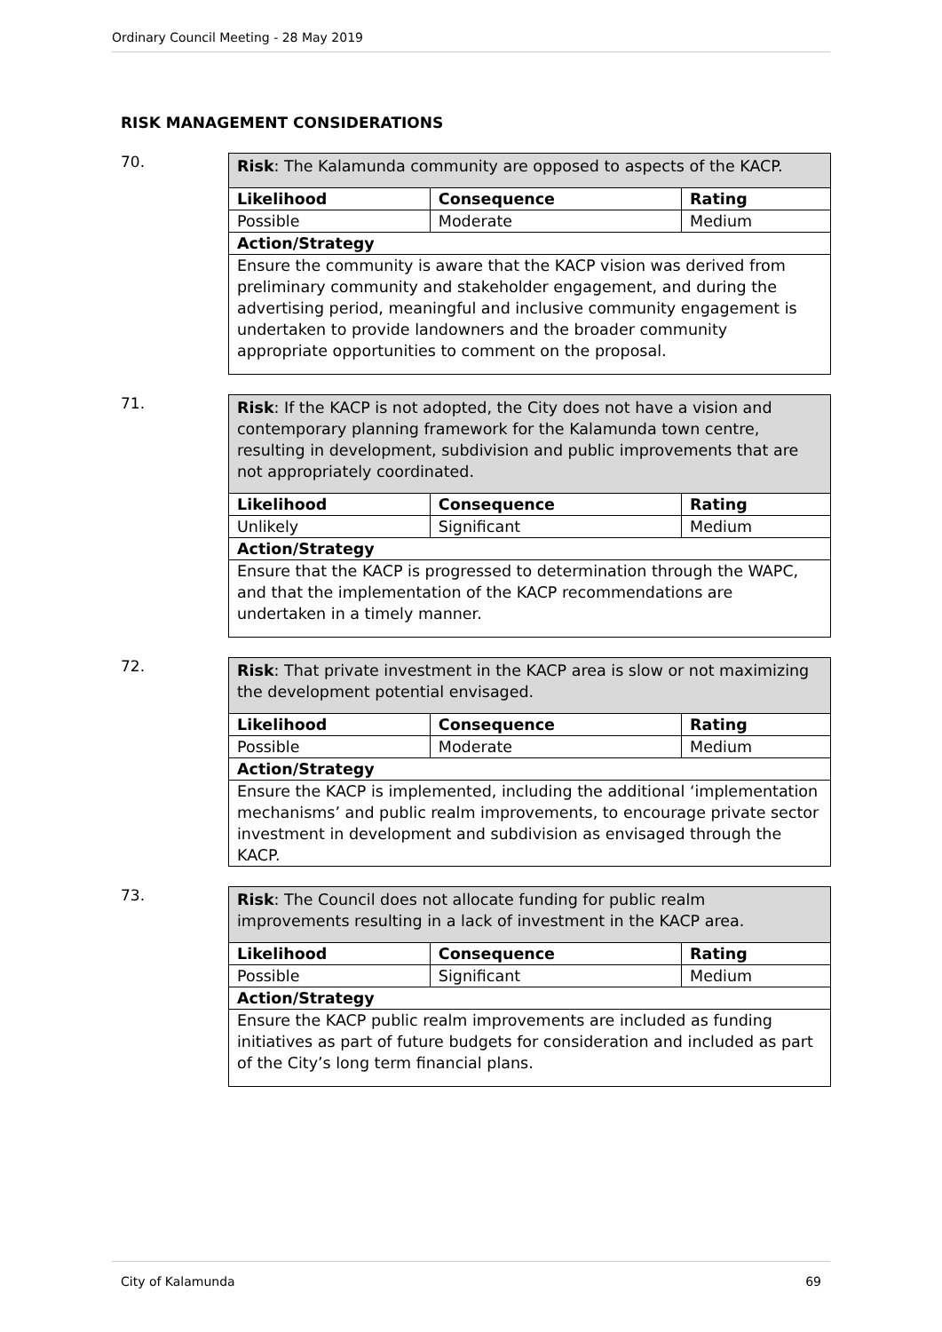Ordinary Council Meeting - 28 May 2019
RISK MANAGEMENT CONSIDERATIONS
70.
| Risk : The Kalamunda community are opposed to aspects of the KACP. | | |
| Likelihood | Consequence | Rating |
| Possible | Moderate | Medium |
| Action/Strategy | | |
| Ensure the community is aware that the KACP vision was derived from preliminary community and stakeholder engagement, and during the advertising period, meaningful and inclusive community engagement is undertaken to provide landowners and the broader community appropriate opportunities to comment on the proposal. | | |
71.
| Risk : If the KACP is not adopted, the City does not have a vision and contemporary planning framework for the Kalamunda town centre, resulting in development, subdivision and public improvements that are not appropriately coordinated. | | |
| Likelihood | Consequence | Rating |
| Unlikely | Significant | Medium |
| Action/Strategy | | |
| Ensure that the KACP is progressed to determination through the WAPC, and that the implementation of the KACP recommendations are undertaken in a timely manner. | | |
72.
| Risk : That private investment in the KACP area is slow or not maximizing the development potential envisaged. | | |
| Likelihood | Consequence | Rating |
| Possible | Moderate | Medium |
| Action/Strategy | | |
| Ensure the KACP is implemented, including the additional ‘implementation mechanisms’ and public realm improvements, to encourage private sector investment in development and subdivision as envisaged through the KACP. | | |
73.
| Risk : The Council does not allocate funding for public realm improvements resulting in a lack of investment in the KACP area. | | |
| Likelihood | Consequence | Rating |
| Possible | Significant | Medium |
| Action/Strategy | | |
| Ensure the KACP public realm improvements are included as funding initiatives as part of future budgets for consideration and included as part of the City’s long term financial plans. | | |
City of Kalamunda 69